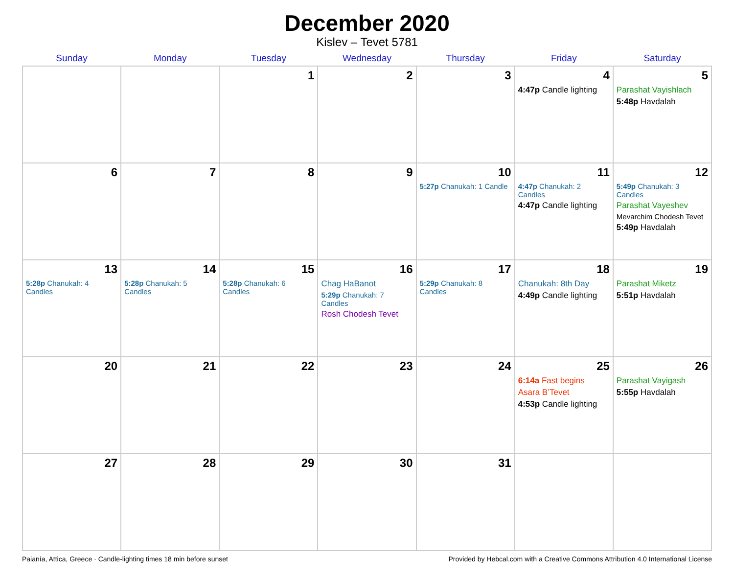December 2020
Kislev – Tevet 5781
| Sunday | Monday | Tuesday | Wednesday | Thursday | Friday | Saturday |
| --- | --- | --- | --- | --- | --- | --- |
| | | 1 | 2 | 3 | 4 4:47p Candle lighting | 5 Parashat Vayishlach 5:48p Havdalah |
| 6 | 7 | 8 | 9 | 10 5:27p Chanukah: 1 Candle | 11 4:47p Chanukah: 2 Candles 4:47p Candle lighting | 12 5:49p Chanukah: 3 Candles Parashat Vayeshev Mevarchim Chodesh Tevet 5:49p Havdalah |
| 13 5:28p Chanukah: 4 Candles | 14 5:28p Chanukah: 5 Candles | 15 5:28p Chanukah: 6 Candles | 16 Chag HaBanot 5:29p Chanukah: 7 Candles Rosh Chodesh Tevet | 17 5:29p Chanukah: 8 Candles | 18 Chanukah: 8th Day 4:49p Candle lighting | 19 Parashat Miketz 5:51p Havdalah |
| 20 | 21 | 22 | 23 | 24 | 25 6:14a Fast begins Asara B’Tevet 4:53p Candle lighting | 26 Parashat Vayigash 5:55p Havdalah |
| 27 | 28 | 29 | 30 | 31 | | |
Paianía, Attica, Greece · Candle-lighting times 18 min before sunset Provided by Hebcal.com with a Creative Commons Attribution 4.0 International License